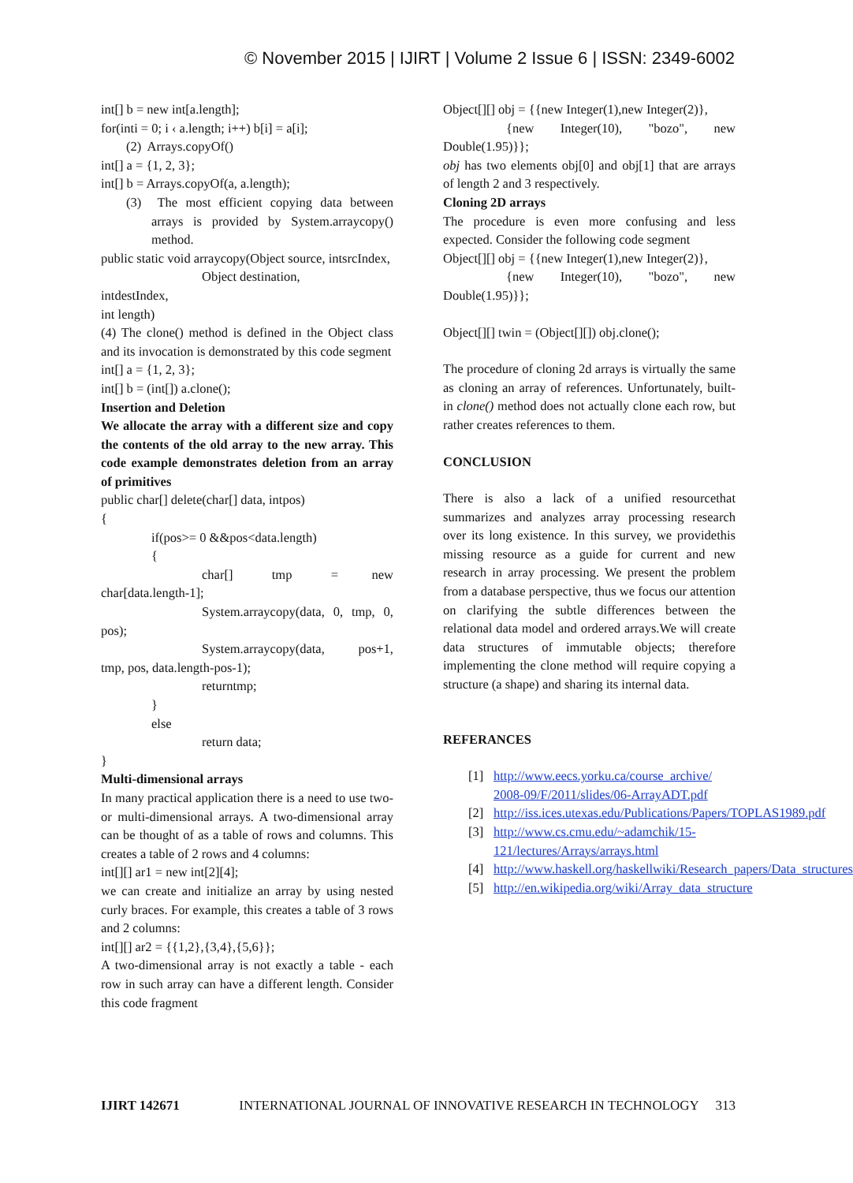© November 2015 | IJIRT | Volume 2 Issue 6 | ISSN: 2349-6002
int[] b = new int[a.length];
for(inti = 0; i ‹ a.length; i++) b[i] = a[i];
(2) Arrays.copyOf()
int[] a = {1, 2, 3};
int[] b = Arrays.copyOf(a, a.length);
(3) The most efficient copying data between arrays is provided by System.arraycopy() method.
public static void arraycopy(Object source, intsrcIndex,
Object destination,
intdestIndex,
int length)
(4) The clone() method is defined in the Object class and its invocation is demonstrated by this code segment
int[] a = {1, 2, 3};
int[] b = (int[]) a.clone();
Insertion and Deletion
We allocate the array with a different size and copy the contents of the old array to the new array. This code example demonstrates deletion from an array of primitives
public char[] delete(char[] data, intpos)
{
if(pos>= 0 &&pos<data.length)
{
char[] tmp = new char[data.length-1];
System.arraycopy(data, 0, tmp, 0, pos);
System.arraycopy(data, pos+1, tmp, pos, data.length-pos-1);
returntmp;
}
else
return data;
}
Multi-dimensional arrays
In many practical application there is a need to use two- or multi-dimensional arrays. A two-dimensional array can be thought of as a table of rows and columns. This creates a table of 2 rows and 4 columns:
int[][] ar1 = new int[2][4];
we can create and initialize an array by using nested curly braces. For example, this creates a table of 3 rows and 2 columns:
int[][] ar2 = {{1,2},{3,4},{5,6}};
A two-dimensional array is not exactly a table - each row in such array can have a different length. Consider this code fragment
Object[][] obj = {{new Integer(1),new Integer(2)},
{new Integer(10), "bozo", new Double(1.95)}};
obj has two elements obj[0] and obj[1] that are arrays of length 2 and 3 respectively.
Cloning 2D arrays
The procedure is even more confusing and less expected. Consider the following code segment
Object[][] obj = {{new Integer(1),new Integer(2)},
{new Integer(10), "bozo", new Double(1.95)}};
Object[][] twin = (Object[][]) obj.clone();
The procedure of cloning 2d arrays is virtually the same as cloning an array of references. Unfortunately, built-in clone() method does not actually clone each row, but rather creates references to them.
CONCLUSION
There is also a lack of a unified resourcethat summarizes and analyzes array processing research over its long existence. In this survey, we providethis missing resource as a guide for current and new research in array processing. We present the problem from a database perspective, thus we focus our attention on clarifying the subtle differences between the relational data model and ordered arrays.We will create data structures of immutable objects; therefore implementing the clone method will require copying a structure (a shape) and sharing its internal data.
REFERANCES
[1] http://www.eecs.yorku.ca/course_archive/ 2008-09/F/2011/slides/06-ArrayADT.pdf
[2] http://iss.ices.utexas.edu/Publications/Papers/TOPLAS1989.pdf
[3] http://www.cs.cmu.edu/~adamchik/15-121/lectures/Arrays/arrays.html
[4] http://www.haskell.org/haskellwiki/Research_papers/Data_structures
[5] http://en.wikipedia.org/wiki/Array_data_structure
IJIRT 142671 INTERNATIONAL JOURNAL OF INNOVATIVE RESEARCH IN TECHNOLOGY 313